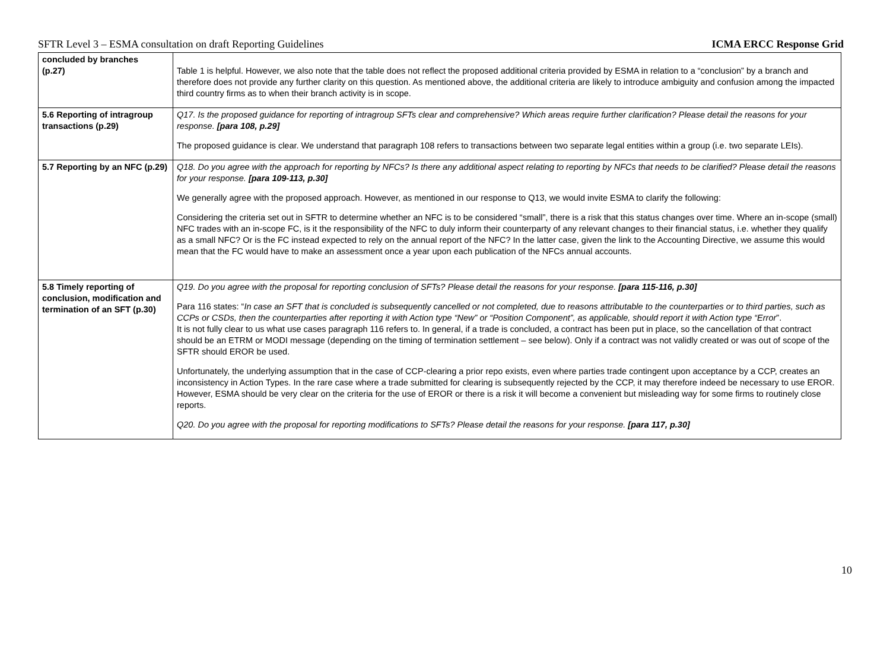SFTR Level 3 – ESMA consultation on draft Reporting Guidelines ICMA ERCC Response Grid
| concluded by branches (p.27) | Table 1 is helpful. However, we also note that the table does not reflect the proposed additional criteria provided by ESMA in relation to a “conclusion” by a branch and therefore does not provide any further clarity on this question. As mentioned above, the additional criteria are likely to introduce ambiguity and confusion among the impacted third country firms as to when their branch activity is in scope. |
| 5.6 Reporting of intragroup transactions (p.29) | Q17. Is the proposed guidance for reporting of intragroup SFTs clear and comprehensive? Which areas require further clarification? Please detail the reasons for your response. [para 108, p.29] The proposed guidance is clear. We understand that paragraph 108 refers to transactions between two separate legal entities within a group (i.e. two separate LEIs). |
| 5.7 Reporting by an NFC (p.29) | Q18. Do you agree with the approach for reporting by NFCs? Is there any additional aspect relating to reporting by NFCs that needs to be clarified? Please detail the reasons for your response. [para 109-113, p.30] We generally agree with the proposed approach. However, as mentioned in our response to Q13, we would invite ESMA to clarify the following: Considering the criteria set out in SFTR to determine whether an NFC is to be considered “small”, there is a risk that this status changes over time. Where an in-scope (small) NFC trades with an in-scope FC, is it the responsibility of the NFC to duly inform their counterparty of any relevant changes to their financial status, i.e. whether they qualify as a small NFC? Or is the FC instead expected to rely on the annual report of the NFC? In the latter case, given the link to the Accounting Directive, we assume this would mean that the FC would have to make an assessment once a year upon each publication of the NFCs annual accounts. |
| 5.8 Timely reporting of conclusion, modification and termination of an SFT (p.30) | Q19. Do you agree with the proposal for reporting conclusion of SFTs? Please detail the reasons for your response. [para 115-116, p.30] Para 116 states: “ In case an SFT that is concluded is subsequently cancelled or not completed, due to reasons attributable to the counterparties or to third parties, such as CCPs or CSDs, then the counterparties after reporting it with Action type “New” or “Position Component”, as applicable, should report it with Action type “Error ”. It is not fully clear to us what use cases paragraph 116 refers to. In general, if a trade is concluded, a contract has been put in place, so the cancellation of that contract should be an ETRM or MODI message (depending on the timing of termination settlement – see below). Only if a contract was not validly created or was out of scope of the SFTR should EROR be used. Unfortunately, the underlying assumption that in the case of CCP-clearing a prior repo exists, even where parties trade contingent upon acceptance by a CCP, creates an inconsistency in Action Types. In the rare case where a trade submitted for clearing is subsequently rejected by the CCP, it may therefore indeed be necessary to use EROR. However, ESMA should be very clear on the criteria for the use of EROR or there is a risk it will become a convenient but misleading way for some firms to routinely close reports. Q20. Do you agree with the proposal for reporting modifications to SFTs? Please detail the reasons for your response. [para 117, p.30] |
10